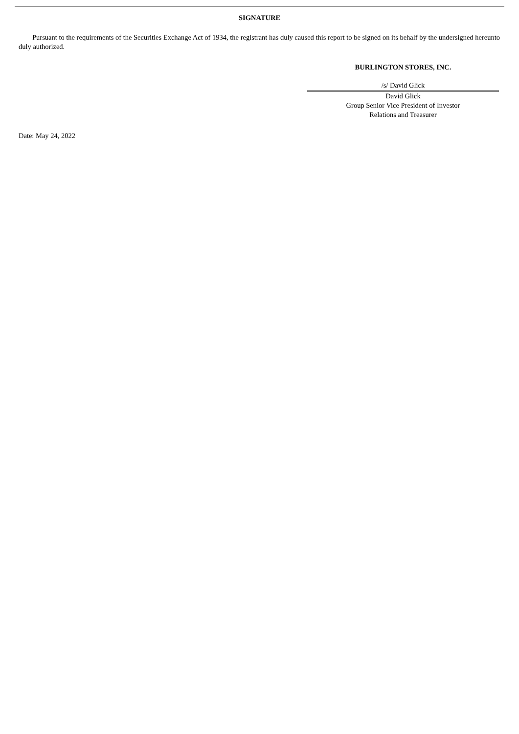SIGNATURE
Pursuant to the requirements of the Securities Exchange Act of 1934, the registrant has duly caused this report to be signed on its behalf by the undersigned hereunto duly authorized.
BURLINGTON STORES, INC.
/s/ David Glick
David Glick
Group Senior Vice President of Investor
Relations and Treasurer
Date: May 24, 2022